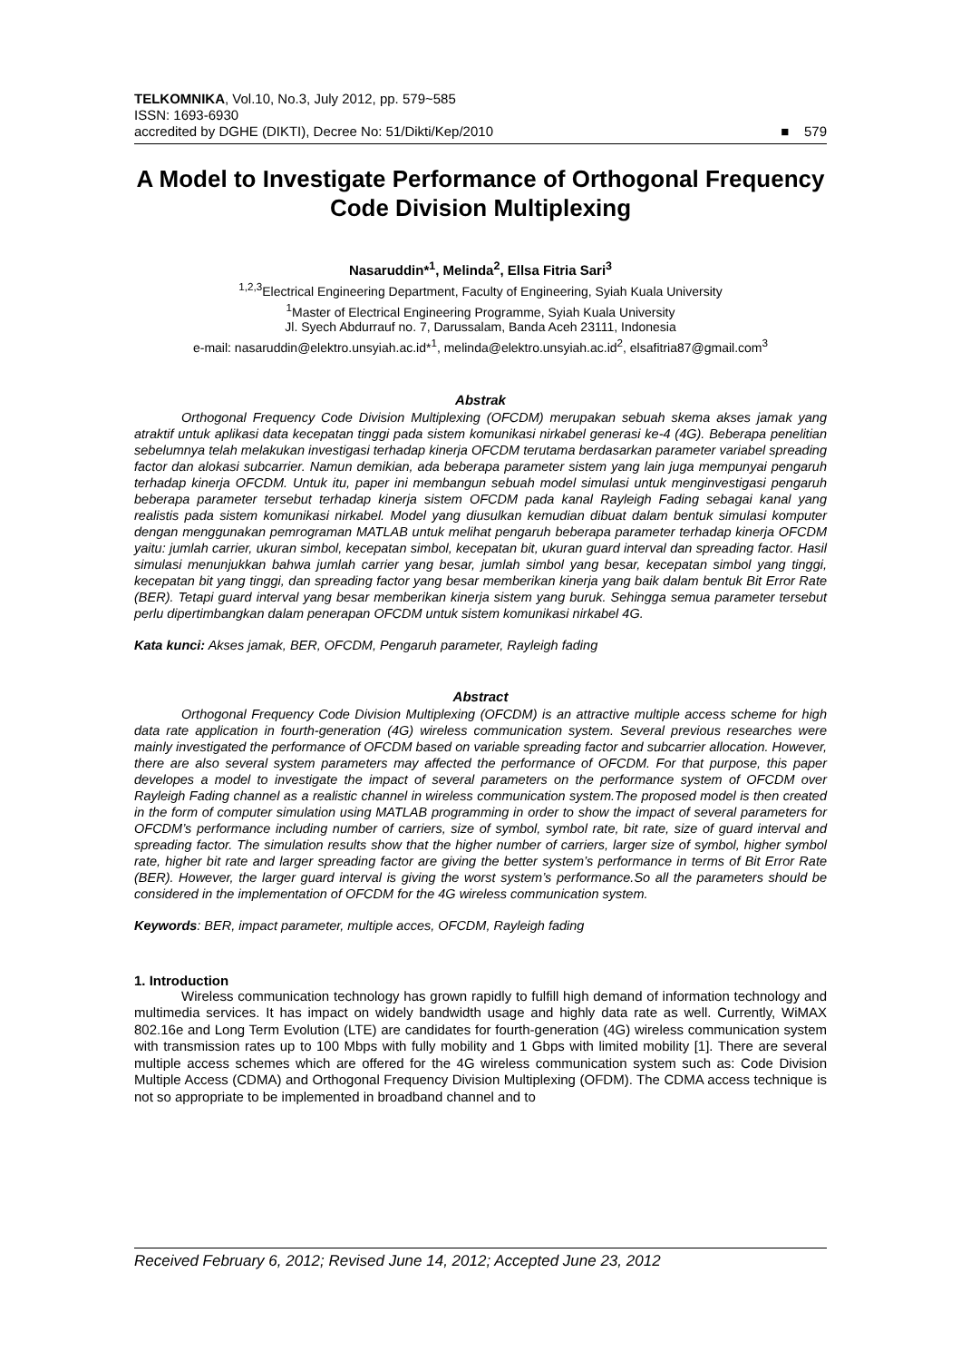TELKOMNIKA, Vol.10, No.3, July 2012, pp. 579~585
ISSN: 1693-6930
accredited by DGHE (DIKTI), Decree No: 51/Dikti/Kep/2010 ■ 579
A Model to Investigate Performance of Orthogonal Frequency Code Division Multiplexing
Nasaruddin*<sup>1</sup>, Melinda<sup>2</sup>, Ellsa Fitria Sari<sup>3</sup>
<sup>1,2,3</sup>Electrical Engineering Department, Faculty of Engineering, Syiah Kuala University
<sup>1</sup> Master of Electrical Engineering Programme, Syiah Kuala University
Jl. Syech Abdurrauf no. 7, Darussalam, Banda Aceh 23111, Indonesia
e-mail: nasaruddin@elektro.unsyiah.ac.id*<sup>1</sup>, melinda@elektro.unsyiah.ac.id<sup>2</sup>, elsafitria87@gmail.com<sup>3</sup>
Abstrak
Orthogonal Frequency Code Division Multiplexing (OFCDM) merupakan sebuah skema akses jamak yang atraktif untuk aplikasi data kecepatan tinggi pada sistem komunikasi nirkabel generasi ke-4 (4G). Beberapa penelitian sebelumnya telah melakukan investigasi terhadap kinerja OFCDM terutama berdasarkan parameter variabel spreading factor dan alokasi subcarrier. Namun demikian, ada beberapa parameter sistem yang lain juga mempunyai pengaruh terhadap kinerja OFCDM. Untuk itu, paper ini membangun sebuah model simulasi untuk menginvestigasi pengaruh beberapa parameter tersebut terhadap kinerja sistem OFCDM pada kanal Rayleigh Fading sebagai kanal yang realistis pada sistem komunikasi nirkabel. Model yang diusulkan kemudian dibuat dalam bentuk simulasi komputer dengan menggunakan pemrograman MATLAB untuk melihat pengaruh beberapa parameter terhadap kinerja OFCDM yaitu: jumlah carrier, ukuran simbol, kecepatan simbol, kecepatan bit, ukuran guard interval dan spreading factor. Hasil simulasi menunjukkan bahwa jumlah carrier yang besar, jumlah simbol yang besar, kecepatan simbol yang tinggi, kecepatan bit yang tinggi, dan spreading factor yang besar memberikan kinerja yang baik dalam bentuk Bit Error Rate (BER). Tetapi guard interval yang besar memberikan kinerja sistem yang buruk. Sehingga semua parameter tersebut perlu dipertimbangkan dalam penerapan OFCDM untuk sistem komunikasi nirkabel 4G.
Kata kunci: Akses jamak, BER, OFCDM, Pengaruh parameter, Rayleigh fading
Abstract
Orthogonal Frequency Code Division Multiplexing (OFCDM) is an attractive multiple access scheme for high data rate application in fourth-generation (4G) wireless communication system. Several previous researches were mainly investigated the performance of OFCDM based on variable spreading factor and subcarrier allocation. However, there are also several system parameters may affected the performance of OFCDM. For that purpose, this paper developes a model to investigate the impact of several parameters on the performance system of OFCDM over Rayleigh Fading channel as a realistic channel in wireless communication system.The proposed model is then created in the form of computer simulation using MATLAB programming in order to show the impact of several parameters for OFCDM’s performance including number of carriers, size of symbol, symbol rate, bit rate, size of guard interval and spreading factor. The simulation results show that the higher number of carriers, larger size of symbol, higher symbol rate, higher bit rate and larger spreading factor are giving the better system’s performance in terms of Bit Error Rate (BER). However, the larger guard interval is giving the worst system’s performance.So all the parameters should be considered in the implementation of OFCDM for the 4G wireless communication system.
Keywords: BER, impact parameter, multiple acces, OFCDM, Rayleigh fading
1. Introduction
Wireless communication technology has grown rapidly to fulfill high demand of information technology and multimedia services. It has impact on widely bandwidth usage and highly data rate as well. Currently, WiMAX 802.16e and Long Term Evolution (LTE) are candidates for fourth-generation (4G) wireless communication system with transmission rates up to 100 Mbps with fully mobility and 1 Gbps with limited mobility [1]. There are several multiple access schemes which are offered for the 4G wireless communication system such as: Code Division Multiple Access (CDMA) and Orthogonal Frequency Division Multiplexing (OFDM). The CDMA access technique is not so appropriate to be implemented in broadband channel and to
Received February 6, 2012; Revised June 14, 2012; Accepted June 23, 2012